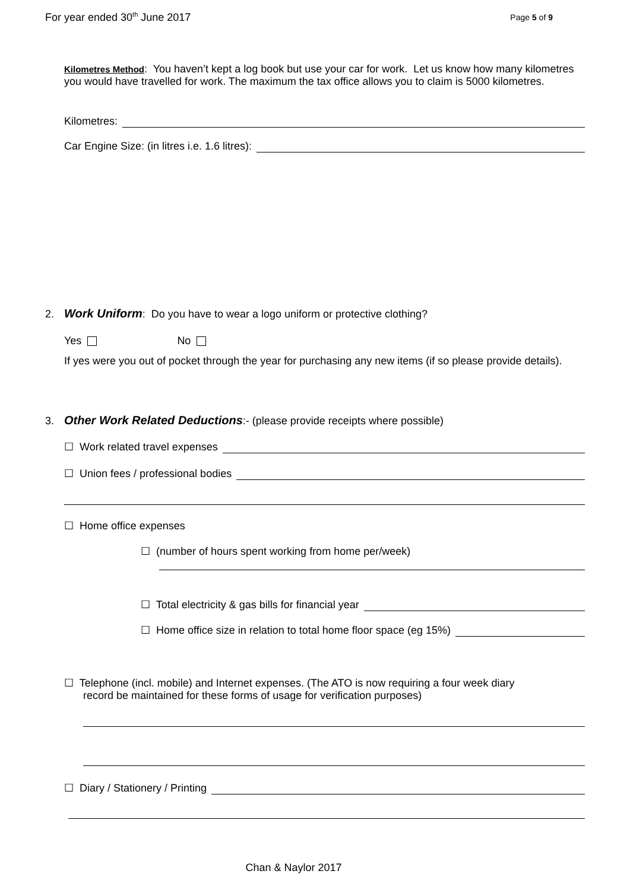For year ended 30<sup>th</sup> June 2017 Page 5 of 9
Kilometres Method: You haven’t kept a log book but use your car for work. Let us know how many kilometres you would have travelled for work. The maximum the tax office allows you to claim is 5000 kilometres.
Kilometres:
Car Engine Size: (in litres i.e. 1.6 litres):
2. Work Uniform: Do you have to wear a logo uniform or protective clothing?
Yes No
If yes were you out of pocket through the year for purchasing any new items (if so please provide details).
3. Other Work Related Deductions:- (please provide receipts where possible)
☐ Work related travel expenses
☐ Union fees / professional bodies
☐ Home office expenses
☐ (number of hours spent working from home per/week)
☐ Total electricity & gas bills for financial year
☐ Home office size in relation to total home floor space (eg 15%)
☐ Telephone (incl. mobile) and Internet expenses. (The ATO is now requiring a four week diary
record be maintained for these forms of usage for verification purposes)
☐ Diary / Stationery / Printing
Chan & Naylor 2017